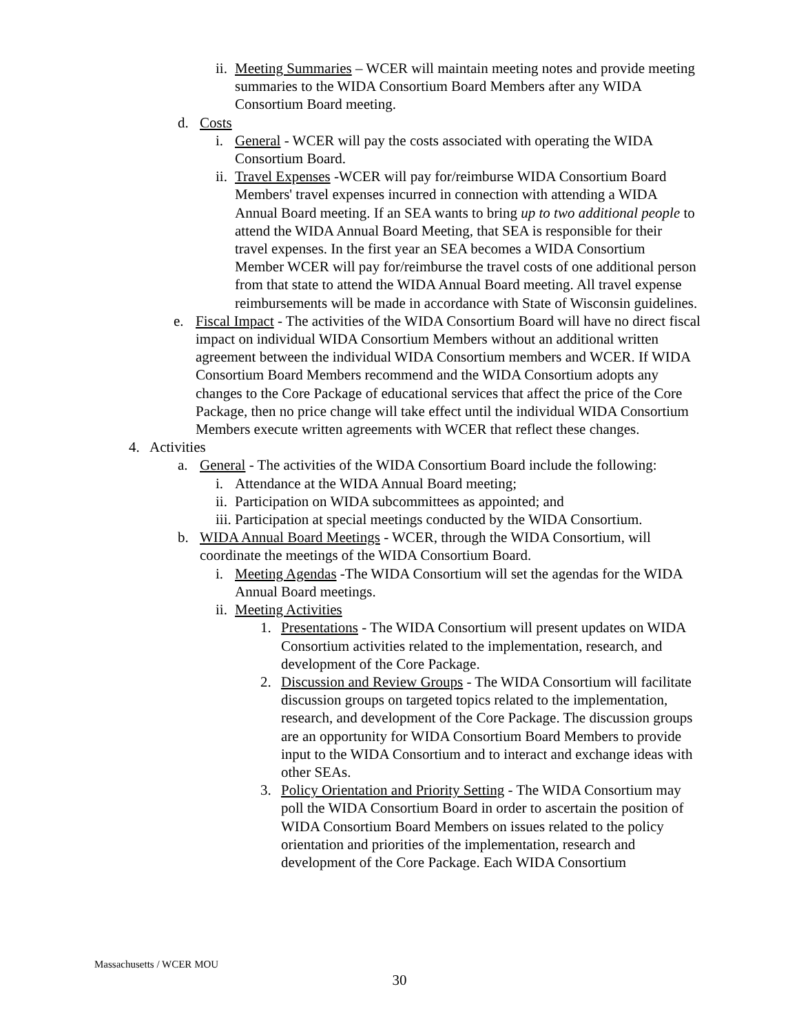ii. Meeting Summaries – WCER will maintain meeting notes and provide meeting summaries to the WIDA Consortium Board Members after any WIDA Consortium Board meeting.
d. Costs
i. General - WCER will pay the costs associated with operating the WIDA Consortium Board.
ii. Travel Expenses -WCER will pay for/reimburse WIDA Consortium Board Members' travel expenses incurred in connection with attending a WIDA Annual Board meeting. If an SEA wants to bring up to two additional people to attend the WIDA Annual Board Meeting, that SEA is responsible for their travel expenses. In the first year an SEA becomes a WIDA Consortium Member WCER will pay for/reimburse the travel costs of one additional person from that state to attend the WIDA Annual Board meeting. All travel expense reimbursements will be made in accordance with State of Wisconsin guidelines.
e. Fiscal Impact - The activities of the WIDA Consortium Board will have no direct fiscal impact on individual WIDA Consortium Members without an additional written agreement between the individual WIDA Consortium members and WCER. If WIDA Consortium Board Members recommend and the WIDA Consortium adopts any changes to the Core Package of educational services that affect the price of the Core Package, then no price change will take effect until the individual WIDA Consortium Members execute written agreements with WCER that reflect these changes.
4. Activities
a. General - The activities of the WIDA Consortium Board include the following:
i. Attendance at the WIDA Annual Board meeting;
ii. Participation on WIDA subcommittees as appointed; and
iii. Participation at special meetings conducted by the WIDA Consortium.
b. WIDA Annual Board Meetings - WCER, through the WIDA Consortium, will coordinate the meetings of the WIDA Consortium Board.
i. Meeting Agendas -The WIDA Consortium will set the agendas for the WIDA Annual Board meetings.
ii. Meeting Activities
1. Presentations - The WIDA Consortium will present updates on WIDA Consortium activities related to the implementation, research, and development of the Core Package.
2. Discussion and Review Groups - The WIDA Consortium will facilitate discussion groups on targeted topics related to the implementation, research, and development of the Core Package. The discussion groups are an opportunity for WIDA Consortium Board Members to provide input to the WIDA Consortium and to interact and exchange ideas with other SEAs.
3. Policy Orientation and Priority Setting - The WIDA Consortium may poll the WIDA Consortium Board in order to ascertain the position of WIDA Consortium Board Members on issues related to the policy orientation and priorities of the implementation, research and development of the Core Package. Each WIDA Consortium
Massachusetts / WCER MOU
30